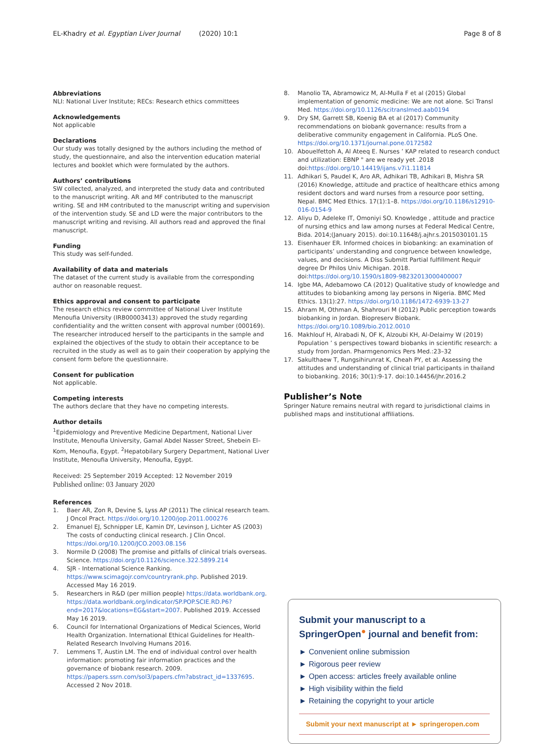EL-Khadry et al. Egyptian Liver Journal (2020) 10:1 Page 8 of 8
Abbreviations
NLI: National Liver Institute; RECs: Research ethics committees
Acknowledgements
Not applicable
Declarations
Our study was totally designed by the authors including the method of study, the questionnaire, and also the intervention education material lectures and booklet which were formulated by the authors.
Authors’ contributions
SW collected, analyzed, and interpreted the study data and contributed to the manuscript writing. AR and MF contributed to the manuscript writing. SE and HM contributed to the manuscript writing and supervision of the intervention study. SE and LD were the major contributors to the manuscript writing and revising. All authors read and approved the final manuscript.
Funding
This study was self-funded.
Availability of data and materials
The dataset of the current study is available from the corresponding author on reasonable request.
Ethics approval and consent to participate
The research ethics review committee of National Liver Institute Menoufia University (IRB00003413) approved the study regarding confidentiality and the written consent with approval number (000169). The researcher introduced herself to the participants in the sample and explained the objectives of the study to obtain their acceptance to be recruited in the study as well as to gain their cooperation by applying the consent form before the questionnaire.
Consent for publication
Not applicable.
Competing interests
The authors declare that they have no competing interests.
Author details
<sup>1</sup> Epidemiology and Preventive Medicine Department, National Liver Institute, Menoufia University, Gamal Abdel Nasser Street, Shebein El–Kom, Menoufia, Egypt. <sup>2</sup>Hepatobilary Surgery Department, National Liver Institute, Menoufia University, Menoufia, Egypt.
Received: 25 September 2019 Accepted: 12 November 2019
Published online: 03 January 2020
References
1. Baer AR, Zon R, Devine S, Lyss AP (2011) The clinical research team. J Oncol Pract. https://doi.org/10.1200/jop.2011.000276
2. Emanuel EJ, Schnipper LE, Kamin DY, Levinson J, Lichter AS (2003) The costs of conducting clinical research. J Clin Oncol. https://doi.org/10.1200/JCO.2003.08.156
3. Normile D (2008) The promise and pitfalls of clinical trials overseas. Science. https://doi.org/10.1126/science.322.5899.214
4. SJR - International Science Ranking. https://www.scimagojr.com/countryrank.php. Published 2019. Accessed May 16 2019.
5. Researchers in R&D (per million people) https://data.worldbank.org. https://data.worldbank.org/indicator/SP.POP.SCIE.RD.P6?end=2017&locations=EG&start=2007. Published 2019. Accessed May 16 2019.
6. Council for International Organizations of Medical Sciences, World Health Organization. International Ethical Guidelines for Health-Related Research Involving Humans 2016.
7. Lemmens T, Austin LM. The end of individual control over health information: promoting fair information practices and the governance of biobank research. 2009. https://papers.ssrn.com/sol3/papers.cfm?abstract_id=1337695. Accessed 2 Nov 2018.
8. Manolio TA, Abramowicz M, Al-Mulla F et al (2015) Global implementation of genomic medicine: We are not alone. Sci Transl Med. https://doi.org/10.1126/scitranslmed.aab0194
9. Dry SM, Garrett SB, Koenig BA et al (2017) Community recommendations on biobank governance: results from a deliberative community engagement in California. PLoS One. https://doi.org/10.1371/journal.pone.0172582
10. Abouelfettoh A, Al Ateeq E. Nurses ’ KAP related to research conduct and utilization: EBNP " are we ready yet .2018 doi:https://doi.org/10.14419/ijans.v7i1.11814
11. Adhikari S, Paudel K, Aro AR, Adhikari TB, Adhikari B, Mishra SR (2016) Knowledge, attitude and practice of healthcare ethics among resident doctors and ward nurses from a resource poor setting, Nepal. BMC Med Ethics. 17(1):1–8. https://doi.org/10.1186/s12910-016-0154-9
12. Aliyu D, Adeleke IT, Omoniyi SO. Knowledge , attitude and practice of nursing ethics and law among nurses at Federal Medical Centre, Bida. 2014;(January 2015). doi:10.11648/j.ajhr.s.2015030101.15
13. Eisenhauer ER. Informed choices in biobanking: an examination of participants’ understanding and congruence between knowledge, values, and decisions. A Diss Submitt Partial fulfillment Requir degree Dr Philos Univ Michigan. 2018. doi:https://doi.org/10.1590/s1809-98232013000400007
14. Igbe MA, Adebamowo CA (2012) Qualitative study of knowledge and attitudes to biobanking among lay persons in Nigeria. BMC Med Ethics. 13(1):27. https://doi.org/10.1186/1472-6939-13-27
15. Ahram M, Othman A, Shahrouri M (2012) Public perception towards biobanking in Jordan. Biopreserv Biobank. https://doi.org/10.1089/bio.2012.0010
16. Makhlouf H, Alrabadi N, OF K, Alzoubi KH, Al-Delaimy W (2019) Population ’ s perspectives toward biobanks in scientific research: a study from Jordan. Pharmgenomics Pers Med.:23–32
17. Sakulthaew T, Rungsihirunrat K, Cheah PY, et al. Assessing the attitudes and understanding of clinical trial participants in thailand to biobanking. 2016; 30(1):9-17. doi:10.14456/jhr.2016.2
Publisher’s Note
Springer Nature remains neutral with regard to jurisdictional claims in published maps and institutional affiliations.
Submit your manuscript to a SpringerOpen<sup>●</sup> journal and benefit from:
► Convenient online submission
► Rigorous peer review
► Open access: articles freely available online
► High visibility within the field
► Retaining the copyright to your article
Submit your next manuscript at ► springeropen.com